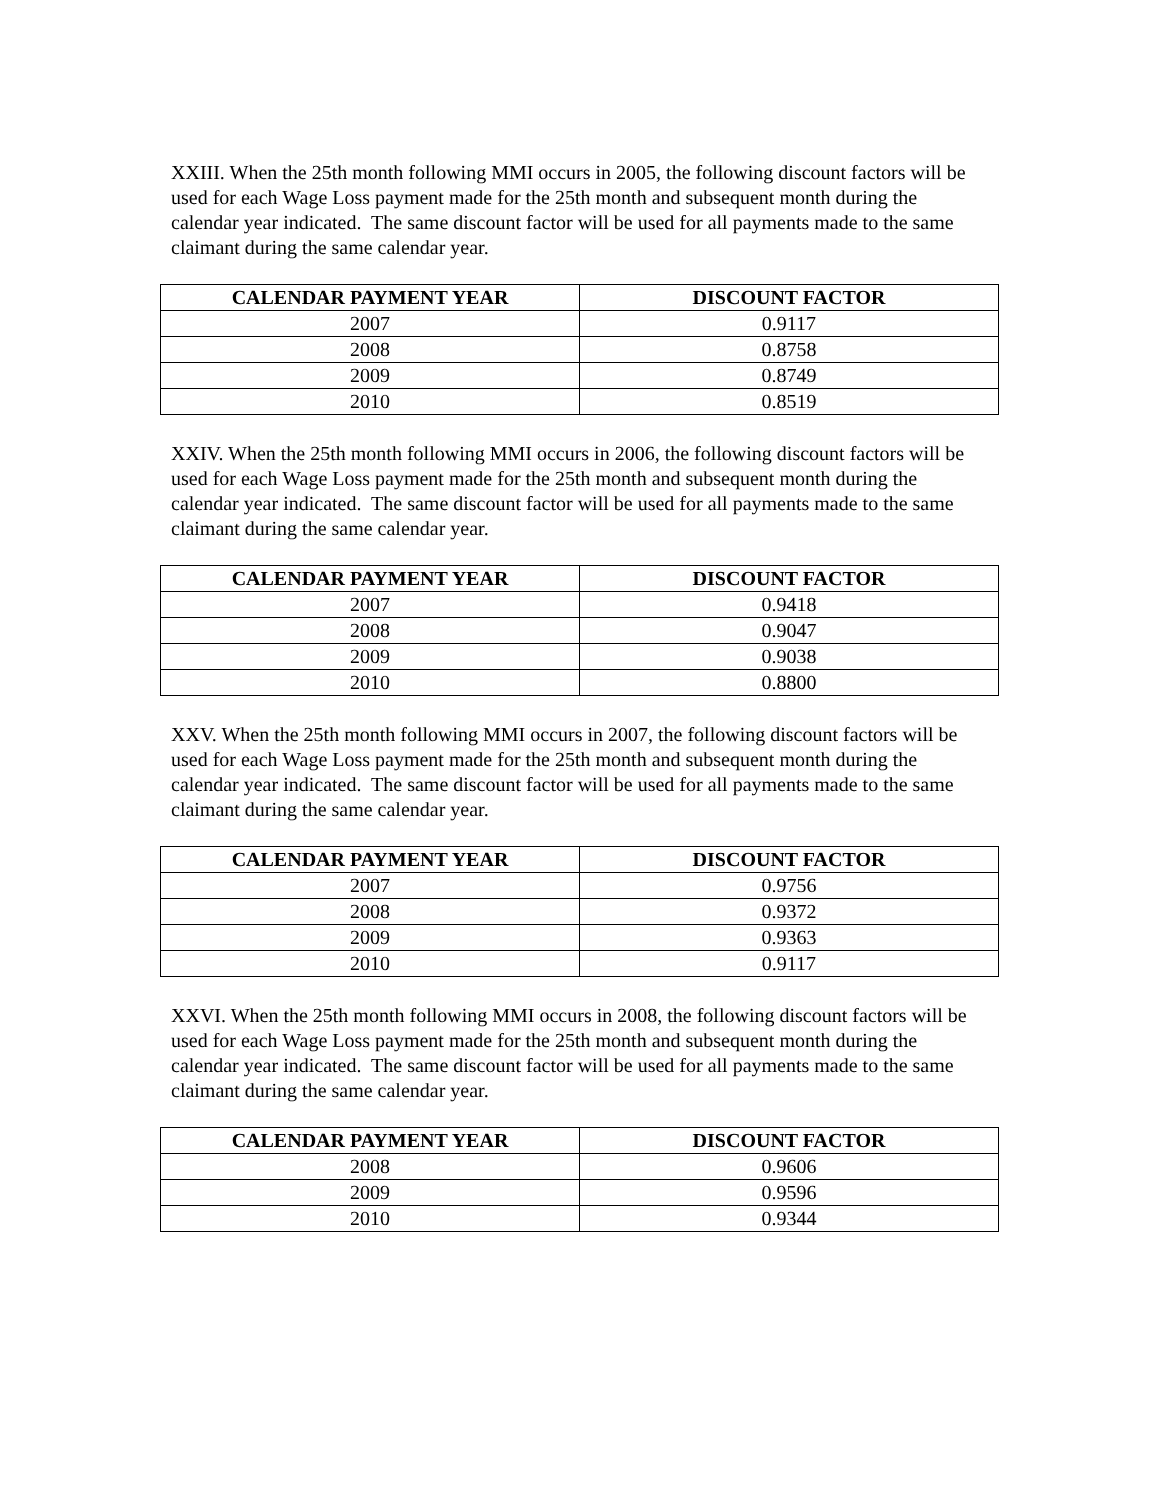XXIII. When the 25th month following MMI occurs in 2005, the following discount factors will be used for each Wage Loss payment made for the 25th month and subsequent month during the calendar year indicated. The same discount factor will be used for all payments made to the same claimant during the same calendar year.
| CALENDAR PAYMENT YEAR | DISCOUNT FACTOR |
| --- | --- |
| 2007 | 0.9117 |
| 2008 | 0.8758 |
| 2009 | 0.8749 |
| 2010 | 0.8519 |
XXIV. When the 25th month following MMI occurs in 2006, the following discount factors will be used for each Wage Loss payment made for the 25th month and subsequent month during the calendar year indicated. The same discount factor will be used for all payments made to the same claimant during the same calendar year.
| CALENDAR PAYMENT YEAR | DISCOUNT FACTOR |
| --- | --- |
| 2007 | 0.9418 |
| 2008 | 0.9047 |
| 2009 | 0.9038 |
| 2010 | 0.8800 |
XXV. When the 25th month following MMI occurs in 2007, the following discount factors will be used for each Wage Loss payment made for the 25th month and subsequent month during the calendar year indicated. The same discount factor will be used for all payments made to the same claimant during the same calendar year.
| CALENDAR PAYMENT YEAR | DISCOUNT FACTOR |
| --- | --- |
| 2007 | 0.9756 |
| 2008 | 0.9372 |
| 2009 | 0.9363 |
| 2010 | 0.9117 |
XXVI. When the 25th month following MMI occurs in 2008, the following discount factors will be used for each Wage Loss payment made for the 25th month and subsequent month during the calendar year indicated. The same discount factor will be used for all payments made to the same claimant during the same calendar year.
| CALENDAR PAYMENT YEAR | DISCOUNT FACTOR |
| --- | --- |
| 2008 | 0.9606 |
| 2009 | 0.9596 |
| 2010 | 0.9344 |